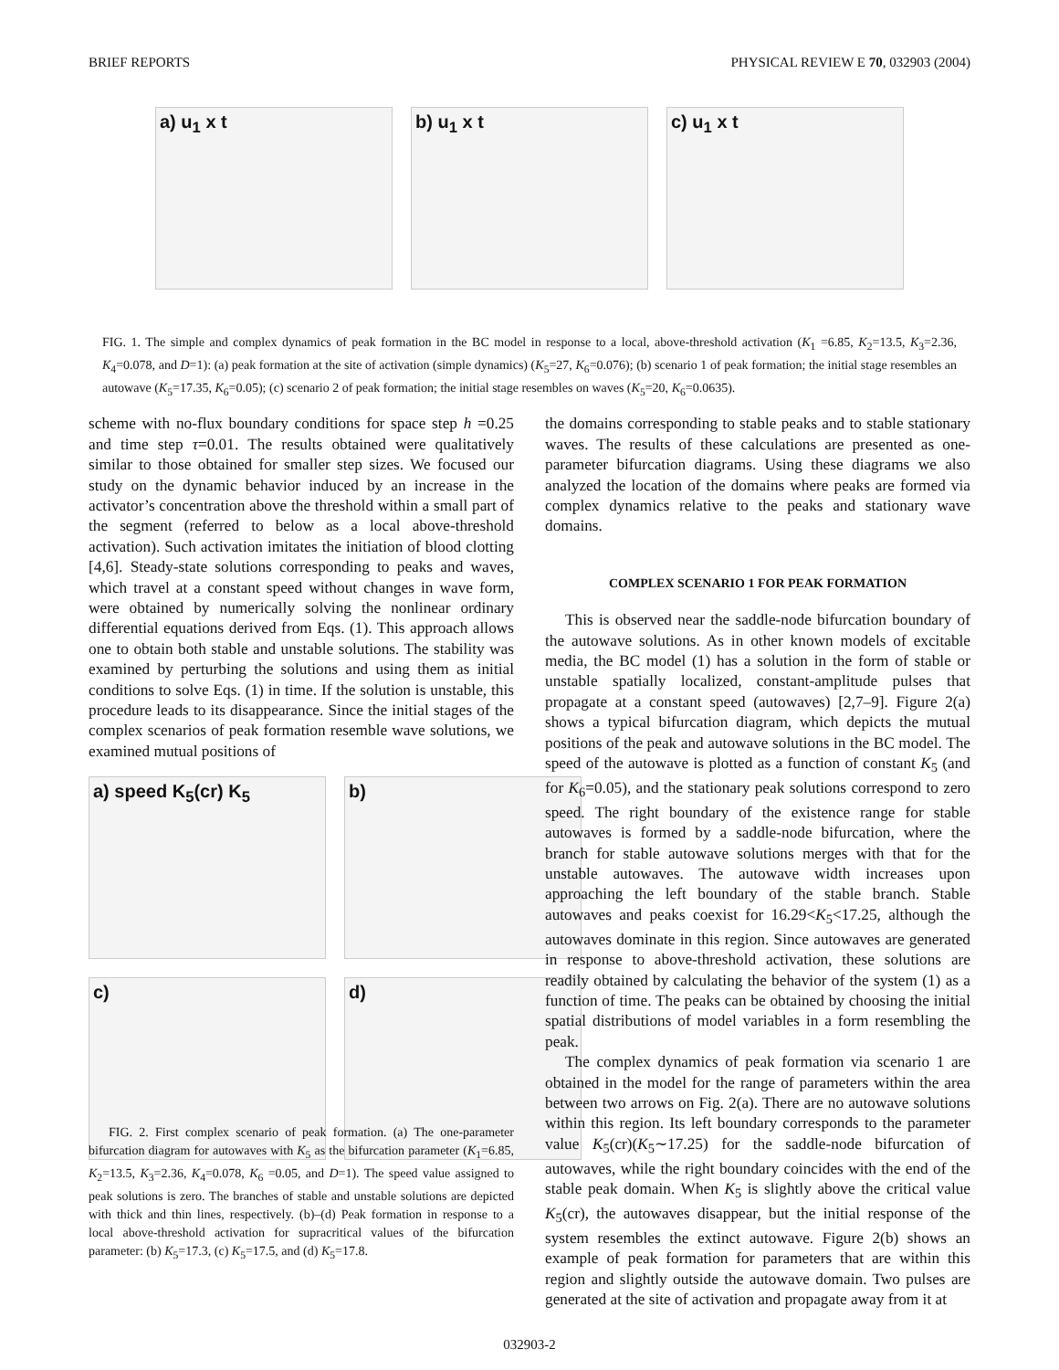BRIEF REPORTS PHYSICAL REVIEW E 70, 032903 (2004)
a) u<sub>1</sub> x t b) u<sub>1</sub> x t c) u<sub>1</sub> x t
FIG. 1. The simple and complex dynamics of peak formation in the BC model in response to a local, above-threshold activation (K<sub>1</sub> =6.85, K<sub>2</sub>=13.5, K<sub>3</sub>=2.36, K<sub>4</sub>=0.078, and D=1): (a) peak formation at the site of activation (simple dynamics) (K<sub>5</sub>=27, K<sub>6</sub>=0.076); (b) scenario 1 of peak formation; the initial stage resembles an autowave (K<sub>5</sub>=17.35, K<sub>6</sub>=0.05); (c) scenario 2 of peak formation; the initial stage resembles on waves (K<sub>5</sub>=20, K<sub>6</sub>=0.0635).
scheme with no-flux boundary conditions for space step h =0.25 and time step τ=0.01. The results obtained were qualitatively similar to those obtained for smaller step sizes. We focused our study on the dynamic behavior induced by an increase in the activator’s concentration above the threshold within a small part of the segment (referred to below as a local above-threshold activation). Such activation imitates the initiation of blood clotting [4,6]. Steady-state solutions corresponding to peaks and waves, which travel at a constant speed without changes in wave form, were obtained by numerically solving the nonlinear ordinary differential equations derived from Eqs. (1). This approach allows one to obtain both stable and unstable solutions. The stability was examined by perturbing the solutions and using them as initial conditions to solve Eqs. (1) in time. If the solution is unstable, this procedure leads to its disappearance. Since the initial stages of the complex scenarios of peak formation resemble wave solutions, we examined mutual positions of
a) speed K<sub>5</sub>(cr) K<sub>5</sub>
b)
c)
d)
FIG. 2. First complex scenario of peak formation. (a) The one-parameter bifurcation diagram for autowaves with K<sub>5</sub> as the bifurcation parameter (K<sub>1</sub>=6.85, K<sub>2</sub>=13.5, K<sub>3</sub>=2.36, K<sub>4</sub>=0.078, K<sub>6</sub> =0.05, and D=1). The speed value assigned to peak solutions is zero. The branches of stable and unstable solutions are depicted with thick and thin lines, respectively. (b)–(d) Peak formation in response to a local above-threshold activation for supracritical values of the bifurcation parameter: (b) K<sub>5</sub>=17.3, (c) K<sub>5</sub>=17.5, and (d) K<sub>5</sub>=17.8.
the domains corresponding to stable peaks and to stable stationary waves. The results of these calculations are presented as one-parameter bifurcation diagrams. Using these diagrams we also analyzed the location of the domains where peaks are formed via complex dynamics relative to the peaks and stationary wave domains.
COMPLEX SCENARIO 1 FOR PEAK FORMATION
This is observed near the saddle-node bifurcation boundary of the autowave solutions. As in other known models of excitable media, the BC model (1) has a solution in the form of stable or unstable spatially localized, constant-amplitude pulses that propagate at a constant speed (autowaves) [2,7–9]. Figure 2(a) shows a typical bifurcation diagram, which depicts the mutual positions of the peak and autowave solutions in the BC model. The speed of the autowave is plotted as a function of constant K<sub>5</sub> (and for K<sub>6</sub>=0.05), and the stationary peak solutions correspond to zero speed. The right boundary of the existence range for stable autowaves is formed by a saddle-node bifurcation, where the branch for stable autowave solutions merges with that for the unstable autowaves. The autowave width increases upon approaching the left boundary of the stable branch. Stable autowaves and peaks coexist for 16.29<K<sub>5</sub><17.25, although the autowaves dominate in this region. Since autowaves are generated in response to above-threshold activation, these solutions are readily obtained by calculating the behavior of the system (1) as a function of time. The peaks can be obtained by choosing the initial spatial distributions of model variables in a form resembling the peak.
The complex dynamics of peak formation via scenario 1 are obtained in the model for the range of parameters within the area between two arrows on Fig. 2(a). There are no autowave solutions within this region. Its left boundary corresponds to the parameter value K<sub>5</sub>(cr)(K<sub>5</sub>∼17.25) for the saddle-node bifurcation of autowaves, while the right boundary coincides with the end of the stable peak domain. When K<sub>5</sub> is slightly above the critical value K<sub>5</sub>(cr), the autowaves disappear, but the initial response of the system resembles the extinct autowave. Figure 2(b) shows an example of peak formation for parameters that are within this region and slightly outside the autowave domain. Two pulses are generated at the site of activation and propagate away from it at
032903-2